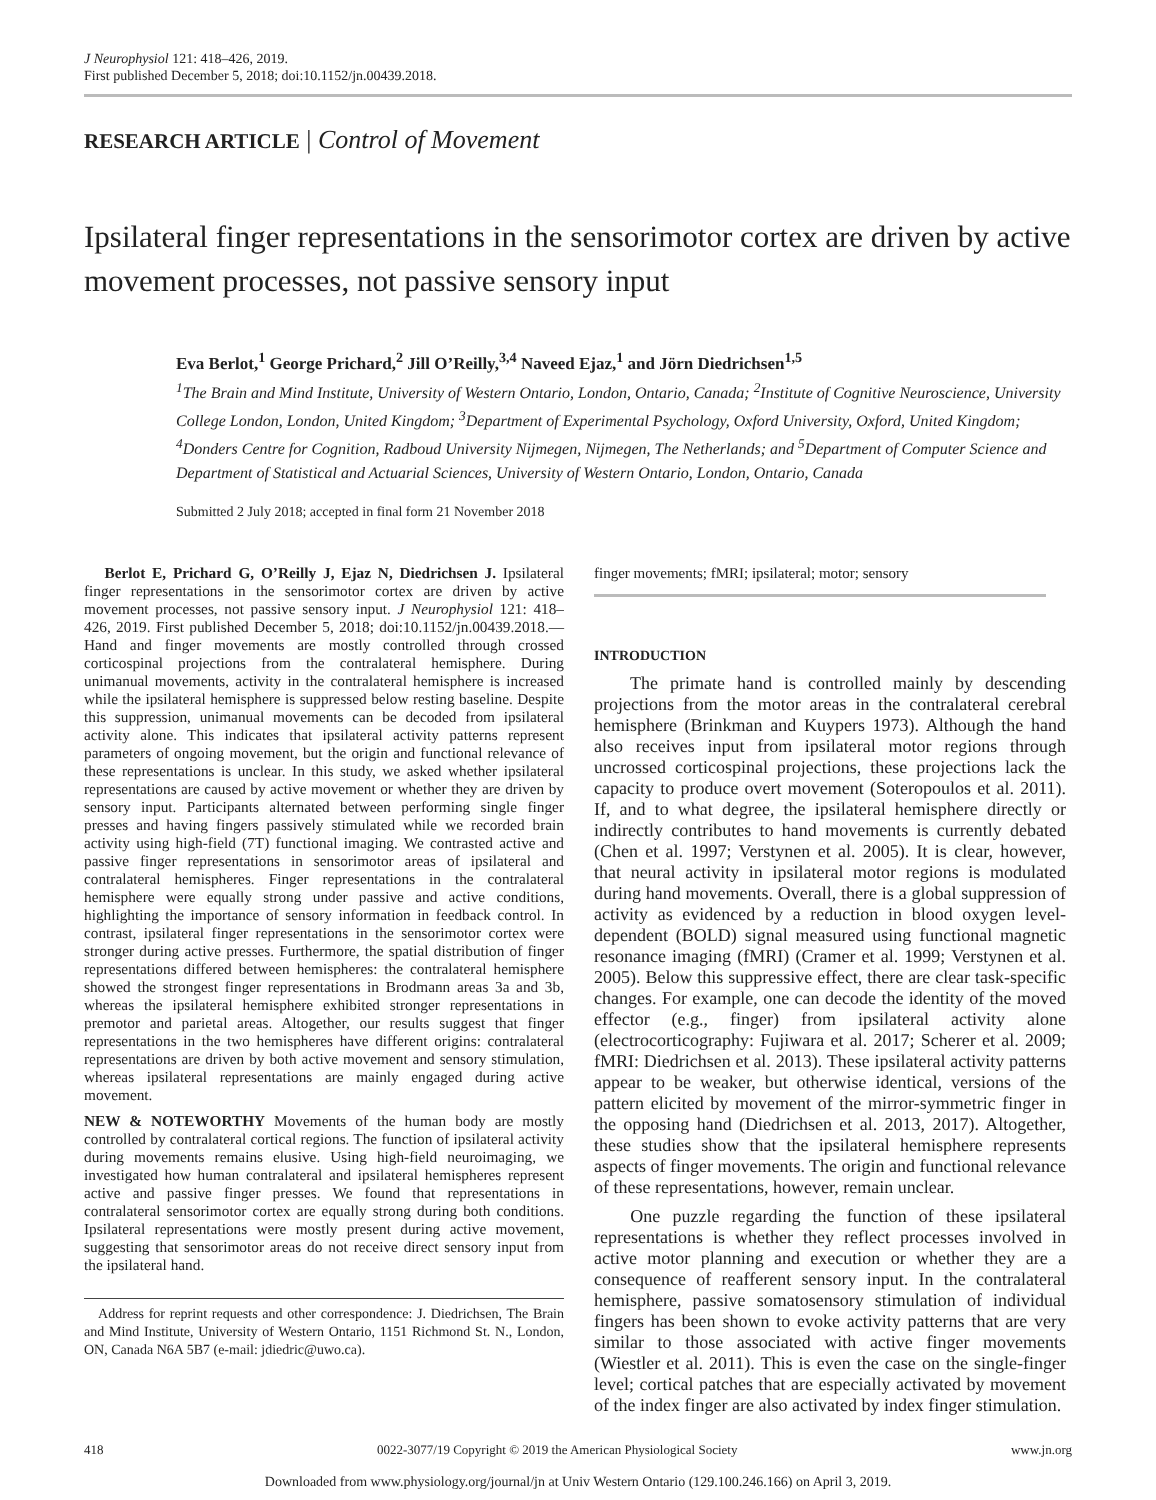J Neurophysiol 121: 418–426, 2019.
First published December 5, 2018; doi:10.1152/jn.00439.2018.
RESEARCH ARTICLE | Control of Movement
Ipsilateral finger representations in the sensorimotor cortex are driven by active movement processes, not passive sensory input
Eva Berlot,<sup>1</sup> George Prichard,<sup>2</sup> Jill O’Reilly,<sup>3,4</sup> Naveed Ejaz,<sup>1</sup> and Jörn Diedrichsen<sup>1,5</sup>
<sup>1</sup> The Brain and Mind Institute, University of Western Ontario, London, Ontario, Canada; <sup>2</sup>Institute of Cognitive Neuroscience, University College London, London, United Kingdom; <sup>3</sup>Department of Experimental Psychology, Oxford University, Oxford, United Kingdom; <sup>4</sup>Donders Centre for Cognition, Radboud University Nijmegen, Nijmegen, The Netherlands; and <sup>5</sup>Department of Computer Science and Department of Statistical and Actuarial Sciences, University of Western Ontario, London, Ontario, Canada
Submitted 2 July 2018; accepted in final form 21 November 2018
Berlot E, Prichard G, O’Reilly J, Ejaz N, Diedrichsen J. Ipsilateral finger representations in the sensorimotor cortex are driven by active movement processes, not passive sensory input. J Neurophysiol 121: 418–426, 2019. First published December 5, 2018; doi:10.1152/jn.00439.2018.—Hand and finger movements are mostly controlled through crossed corticospinal projections from the contralateral hemisphere. During unimanual movements, activity in the contralateral hemisphere is increased while the ipsilateral hemisphere is suppressed below resting baseline. Despite this suppression, unimanual movements can be decoded from ipsilateral activity alone. This indicates that ipsilateral activity patterns represent parameters of ongoing movement, but the origin and functional relevance of these representations is unclear. In this study, we asked whether ipsilateral representations are caused by active movement or whether they are driven by sensory input. Participants alternated between performing single finger presses and having fingers passively stimulated while we recorded brain activity using high-field (7T) functional imaging. We contrasted active and passive finger representations in sensorimotor areas of ipsilateral and contralateral hemispheres. Finger representations in the contralateral hemisphere were equally strong under passive and active conditions, highlighting the importance of sensory information in feedback control. In contrast, ipsilateral finger representations in the sensorimotor cortex were stronger during active presses. Furthermore, the spatial distribution of finger representations differed between hemispheres: the contralateral hemisphere showed the strongest finger representations in Brodmann areas 3a and 3b, whereas the ipsilateral hemisphere exhibited stronger representations in premotor and parietal areas. Altogether, our results suggest that finger representations in the two hemispheres have different origins: contralateral representations are driven by both active movement and sensory stimulation, whereas ipsilateral representations are mainly engaged during active movement.
NEW & NOTEWORTHY Movements of the human body are mostly controlled by contralateral cortical regions. The function of ipsilateral activity during movements remains elusive. Using high-field neuroimaging, we investigated how human contralateral and ipsilateral hemispheres represent active and passive finger presses. We found that representations in contralateral sensorimotor cortex are equally strong during both conditions. Ipsilateral representations were mostly present during active movement, suggesting that sensorimotor areas do not receive direct sensory input from the ipsilateral hand.
Address for reprint requests and other correspondence: J. Diedrichsen, The Brain and Mind Institute, University of Western Ontario, 1151 Richmond St. N., London, ON, Canada N6A 5B7 (e-mail: jdiedric@uwo.ca).
finger movements; fMRI; ipsilateral; motor; sensory
INTRODUCTION
The primate hand is controlled mainly by descending projections from the motor areas in the contralateral cerebral hemisphere (Brinkman and Kuypers 1973). Although the hand also receives input from ipsilateral motor regions through uncrossed corticospinal projections, these projections lack the capacity to produce overt movement (Soteropoulos et al. 2011). If, and to what degree, the ipsilateral hemisphere directly or indirectly contributes to hand movements is currently debated (Chen et al. 1997; Verstynen et al. 2005). It is clear, however, that neural activity in ipsilateral motor regions is modulated during hand movements. Overall, there is a global suppression of activity as evidenced by a reduction in blood oxygen level-dependent (BOLD) signal measured using functional magnetic resonance imaging (fMRI) (Cramer et al. 1999; Verstynen et al. 2005). Below this suppressive effect, there are clear task-specific changes. For example, one can decode the identity of the moved effector (e.g., finger) from ipsilateral activity alone (electrocorticography: Fujiwara et al. 2017; Scherer et al. 2009; fMRI: Diedrichsen et al. 2013). These ipsilateral activity patterns appear to be weaker, but otherwise identical, versions of the pattern elicited by movement of the mirror-symmetric finger in the opposing hand (Diedrichsen et al. 2013, 2017). Altogether, these studies show that the ipsilateral hemisphere represents aspects of finger movements. The origin and functional relevance of these representations, however, remain unclear.
One puzzle regarding the function of these ipsilateral representations is whether they reflect processes involved in active motor planning and execution or whether they are a consequence of reafferent sensory input. In the contralateral hemisphere, passive somatosensory stimulation of individual fingers has been shown to evoke activity patterns that are very similar to those associated with active finger movements (Wiestler et al. 2011). This is even the case on the single-finger level; cortical patches that are especially activated by movement of the index finger are also activated by index finger stimulation.
418 0022-3077/19 Copyright © 2019 the American Physiological Society www.jn.org
Downloaded from www.physiology.org/journal/jn at Univ Western Ontario (129.100.246.166) on April 3, 2019.